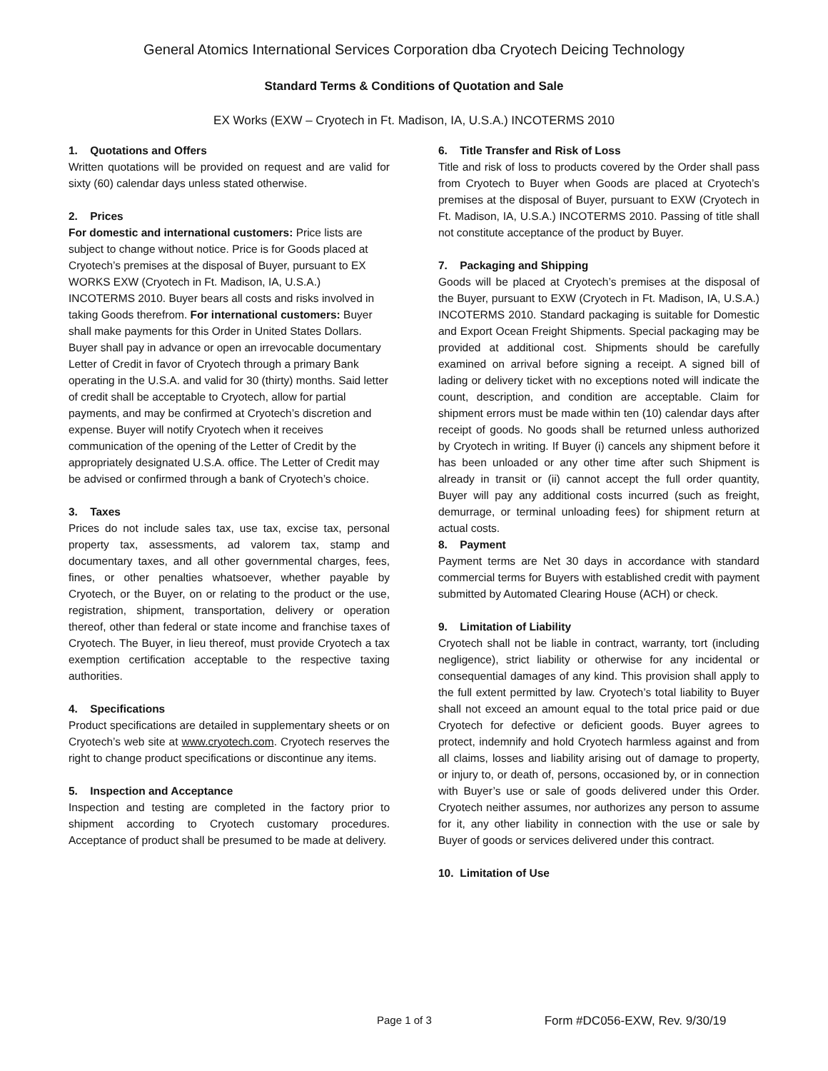General Atomics International Services Corporation dba Cryotech Deicing Technology
Standard Terms & Conditions of Quotation and Sale
EX Works (EXW – Cryotech in Ft. Madison, IA, U.S.A.) INCOTERMS 2010
1. Quotations and Offers
Written quotations will be provided on request and are valid for sixty (60) calendar days unless stated otherwise.
2. Prices
For domestic and international customers: Price lists are subject to change without notice. Price is for Goods placed at Cryotech’s premises at the disposal of Buyer, pursuant to EX WORKS EXW (Cryotech in Ft. Madison, IA, U.S.A.) INCOTERMS 2010. Buyer bears all costs and risks involved in taking Goods therefrom. For international customers: Buyer shall make payments for this Order in United States Dollars. Buyer shall pay in advance or open an irrevocable documentary Letter of Credit in favor of Cryotech through a primary Bank operating in the U.S.A. and valid for 30 (thirty) months. Said letter of credit shall be acceptable to Cryotech, allow for partial payments, and may be confirmed at Cryotech’s discretion and expense. Buyer will notify Cryotech when it receives communication of the opening of the Letter of Credit by the appropriately designated U.S.A. office. The Letter of Credit may be advised or confirmed through a bank of Cryotech’s choice.
3. Taxes
Prices do not include sales tax, use tax, excise tax, personal property tax, assessments, ad valorem tax, stamp and documentary taxes, and all other governmental charges, fees, fines, or other penalties whatsoever, whether payable by Cryotech, or the Buyer, on or relating to the product or the use, registration, shipment, transportation, delivery or operation thereof, other than federal or state income and franchise taxes of Cryotech. The Buyer, in lieu thereof, must provide Cryotech a tax exemption certification acceptable to the respective taxing authorities.
4. Specifications
Product specifications are detailed in supplementary sheets or on Cryotech’s web site at www.cryotech.com. Cryotech reserves the right to change product specifications or discontinue any items.
5. Inspection and Acceptance
Inspection and testing are completed in the factory prior to shipment according to Cryotech customary procedures. Acceptance of product shall be presumed to be made at delivery.
6. Title Transfer and Risk of Loss
Title and risk of loss to products covered by the Order shall pass from Cryotech to Buyer when Goods are placed at Cryotech’s premises at the disposal of Buyer, pursuant to EXW (Cryotech in Ft. Madison, IA, U.S.A.) INCOTERMS 2010. Passing of title shall not constitute acceptance of the product by Buyer.
7. Packaging and Shipping
Goods will be placed at Cryotech’s premises at the disposal of the Buyer, pursuant to EXW (Cryotech in Ft. Madison, IA, U.S.A.) INCOTERMS 2010. Standard packaging is suitable for Domestic and Export Ocean Freight Shipments. Special packaging may be provided at additional cost. Shipments should be carefully examined on arrival before signing a receipt. A signed bill of lading or delivery ticket with no exceptions noted will indicate the count, description, and condition are acceptable. Claim for shipment errors must be made within ten (10) calendar days after receipt of goods. No goods shall be returned unless authorized by Cryotech in writing. If Buyer (i) cancels any shipment before it has been unloaded or any other time after such Shipment is already in transit or (ii) cannot accept the full order quantity, Buyer will pay any additional costs incurred (such as freight, demurrage, or terminal unloading fees) for shipment return at actual costs.
8. Payment
Payment terms are Net 30 days in accordance with standard commercial terms for Buyers with established credit with payment submitted by Automated Clearing House (ACH) or check.
9. Limitation of Liability
Cryotech shall not be liable in contract, warranty, tort (including negligence), strict liability or otherwise for any incidental or consequential damages of any kind. This provision shall apply to the full extent permitted by law. Cryotech’s total liability to Buyer shall not exceed an amount equal to the total price paid or due Cryotech for defective or deficient goods. Buyer agrees to protect, indemnify and hold Cryotech harmless against and from all claims, losses and liability arising out of damage to property, or injury to, or death of, persons, occasioned by, or in connection with Buyer’s use or sale of goods delivered under this Order. Cryotech neither assumes, nor authorizes any person to assume for it, any other liability in connection with the use or sale by Buyer of goods or services delivered under this contract.
10. Limitation of Use
Page 1 of 3 Form #DC056-EXW, Rev. 9/30/19